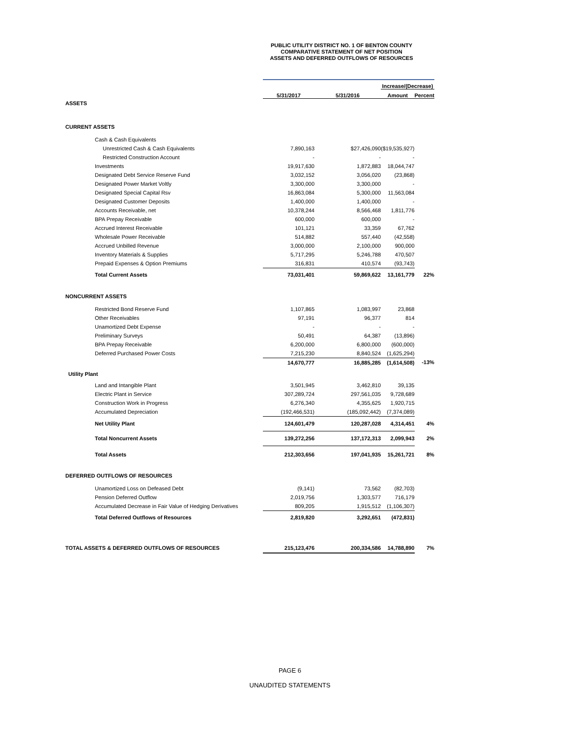PUBLIC UTILITY DISTRICT NO. 1 OF BENTON COUNTY
COMPARATIVE STATEMENT OF NET POSITION
ASSETS AND DEFERRED OUTFLOWS OF RESOURCES
| | | | Increase/(Decrease) | |
| --- | --- | --- | --- | --- |
| | 5/31/2017 | 5/31/2016 | Amount | Percent |
| ASSETS | | | | |
| CURRENT ASSETS | | | | |
| Cash & Cash Equivalents | | | | |
| Unrestricted Cash & Cash Equivalents | 7,890,163 | $27,426,090 | ($19,535,927) | |
| Restricted Construction Account | - | - | - | |
| Investments | 19,917,630 | 1,872,883 | 18,044,747 | |
| Designated Debt Service Reserve Fund | 3,032,152 | 3,056,020 | (23,868) | |
| Designated Power Market Voltly | 3,300,000 | 3,300,000 | - | |
| Designated Special Capital Rsv | 16,863,084 | 5,300,000 | 11,563,084 | |
| Designated Customer Deposits | 1,400,000 | 1,400,000 | - | |
| Accounts Receivable, net | 10,378,244 | 8,566,468 | 1,811,776 | |
| BPA Prepay Receivable | 600,000 | 600,000 | - | |
| Accrued Interest Receivable | 101,121 | 33,359 | 67,762 | |
| Wholesale Power Receivable | 514,882 | 557,440 | (42,558) | |
| Accrued Unbilled Revenue | 3,000,000 | 2,100,000 | 900,000 | |
| Inventory Materials & Supplies | 5,717,295 | 5,246,788 | 470,507 | |
| Prepaid Expenses & Option Premiums | 316,831 | 410,574 | (93,743) | |
| Total Current Assets | 73,031,401 | 59,869,622 | 13,161,779 | 22% |
| NONCURRENT ASSETS | | | | |
| Restricted Bond Reserve Fund | 1,107,865 | 1,083,997 | 23,868 | |
| Other Receivables | 97,191 | 96,377 | 814 | |
| Unamortized Debt Expense | - | - | - | |
| Preliminary Surveys | 50,491 | 64,387 | (13,896) | |
| BPA Prepay Receivable | 6,200,000 | 6,800,000 | (600,000) | |
| Deferred Purchased Power Costs | 7,215,230 | 8,840,524 | (1,625,294) | |
| | 14,670,777 | 16,885,285 | (1,614,508) | -13% |
| Utility Plant | | | | |
| Land and Intangible Plant | 3,501,945 | 3,462,810 | 39,135 | |
| Electric Plant in Service | 307,289,724 | 297,561,035 | 9,728,689 | |
| Construction Work in Progress | 6,276,340 | 4,355,625 | 1,920,715 | |
| Accumulated Depreciation | (192,466,531) | (185,092,442) | (7,374,089) | |
| Net Utility Plant | 124,601,479 | 120,287,028 | 4,314,451 | 4% |
| Total Noncurrent Assets | 139,272,256 | 137,172,313 | 2,099,943 | 2% |
| Total Assets | 212,303,656 | 197,041,935 | 15,261,721 | 8% |
| DEFERRED OUTFLOWS OF RESOURCES | | | | |
| Unamortized Loss on Defeased Debt | (9,141) | 73,562 | (82,703) | |
| Pension Deferred Outflow | 2,019,756 | 1,303,577 | 716,179 | |
| Accumulated Decrease in Fair Value of Hedging Derivatives | 809,205 | 1,915,512 | (1,106,307) | |
| Total Deferred Outflows of Resources | 2,819,820 | 3,292,651 | (472,831) | |
| TOTAL ASSETS & DEFERRED OUTFLOWS OF RESOURCES | 215,123,476 | 200,334,586 | 14,788,890 | 7% |
PAGE 6
UNAUDITED STATEMENTS